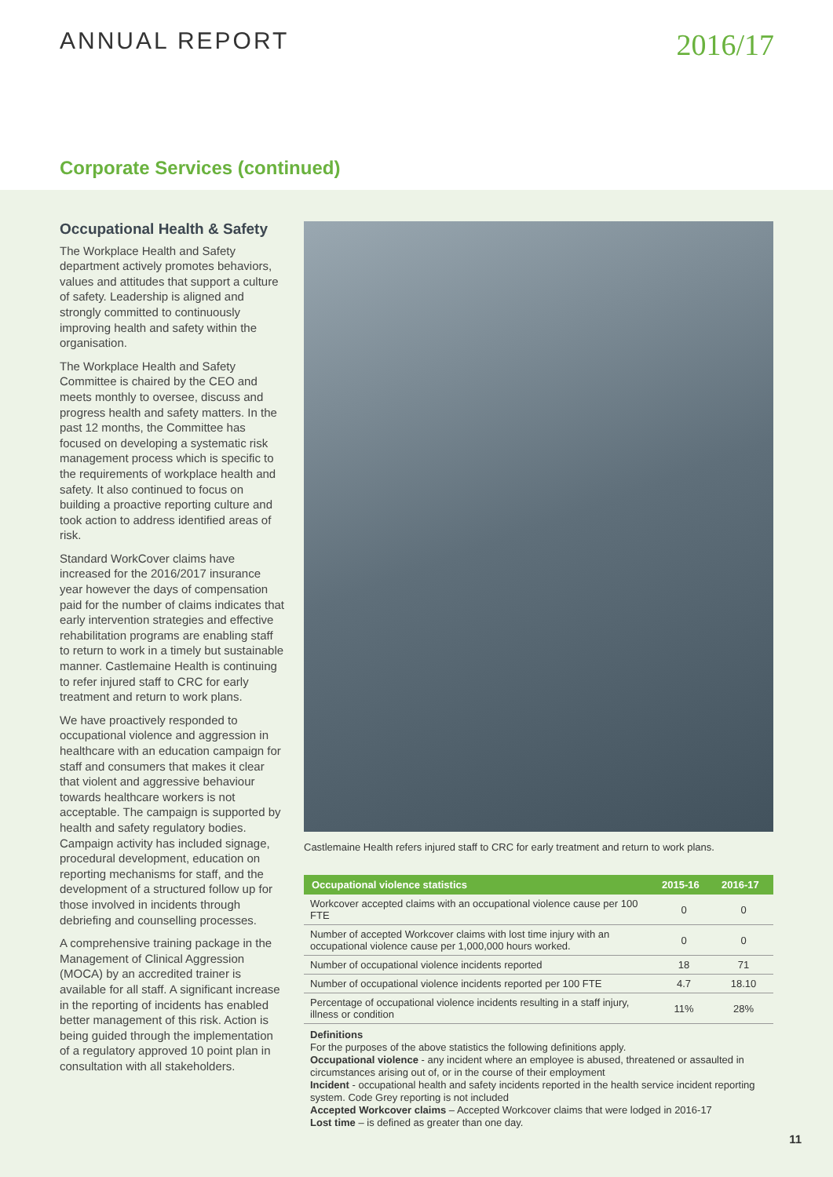ANNUAL REPORT
2016/17
Corporate Services (continued)
Occupational Health & Safety
The Workplace Health and Safety department actively promotes behaviors, values and attitudes that support a culture of safety. Leadership is aligned and strongly committed to continuously improving health and safety within the organisation.
The Workplace Health and Safety Committee is chaired by the CEO and meets monthly to oversee, discuss and progress health and safety matters. In the past 12 months, the Committee has focused on developing a systematic risk management process which is specific to the requirements of workplace health and safety. It also continued to focus on building a proactive reporting culture and took action to address identified areas of risk.
Standard WorkCover claims have increased for the 2016/2017 insurance year however the days of compensation paid for the number of claims indicates that early intervention strategies and effective rehabilitation programs are enabling staff to return to work in a timely but sustainable manner. Castlemaine Health is continuing to refer injured staff to CRC for early treatment and return to work plans.
We have proactively responded to occupational violence and aggression in healthcare with an education campaign for staff and consumers that makes it clear that violent and aggressive behaviour towards healthcare workers is not acceptable. The campaign is supported by health and safety regulatory bodies. Campaign activity has included signage, procedural development, education on reporting mechanisms for staff, and the development of a structured follow up for those involved in incidents through debriefing and counselling processes.
A comprehensive training package in the Management of Clinical Aggression (MOCA) by an accredited trainer is available for all staff. A significant increase in the reporting of incidents has enabled better management of this risk. Action is being guided through the implementation of a regulatory approved 10 point plan in consultation with all stakeholders.
Castlemaine Health refers injured staff to CRC for early treatment and return to work plans.
| Occupational violence statistics | 2015-16 | 2016-17 |
| --- | --- | --- |
| Workcover accepted claims with an occupational violence cause per 100 FTE | 0 | 0 |
| Number of accepted Workcover claims with lost time injury with an occupational violence cause per 1,000,000 hours worked. | 0 | 0 |
| Number of occupational violence incidents reported | 18 | 71 |
| Number of occupational violence incidents reported per 100 FTE | 4.7 | 18.10 |
| Percentage of occupational violence incidents resulting in a staff injury, illness or condition | 11% | 28% |
Definitions
For the purposes of the above statistics the following definitions apply.
Occupational violence - any incident where an employee is abused, threatened or assaulted in circumstances arising out of, or in the course of their employment
Incident - occupational health and safety incidents reported in the health service incident reporting system. Code Grey reporting is not included
Accepted Workcover claims – Accepted Workcover claims that were lodged in 2016-17
Lost time – is defined as greater than one day.
11